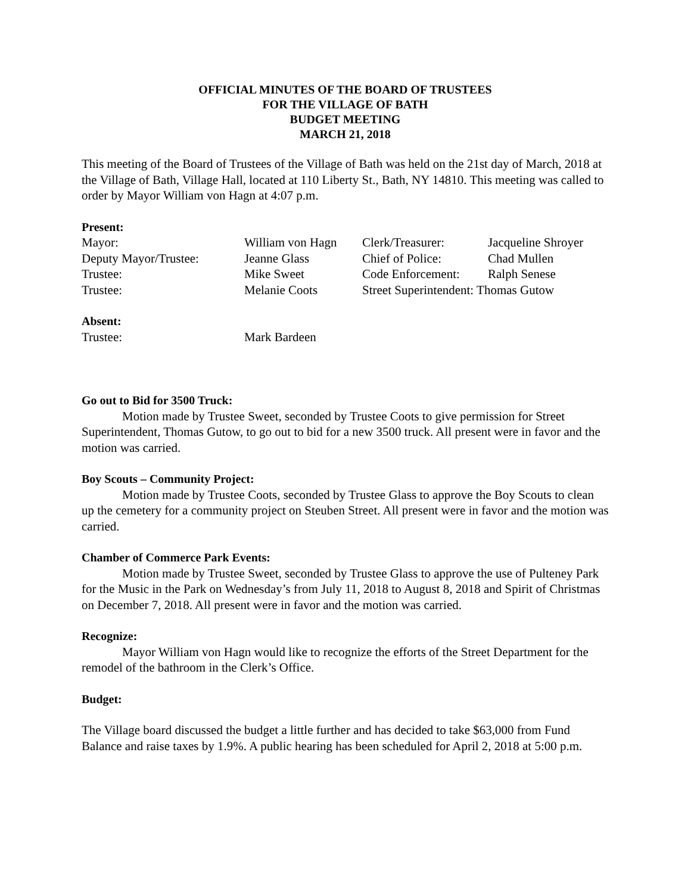OFFICIAL MINUTES OF THE BOARD OF TRUSTEES
FOR THE VILLAGE OF BATH
BUDGET MEETING
MARCH 21, 2018
This meeting of the Board of Trustees of the Village of Bath was held on the 21st day of March, 2018 at the Village of Bath, Village Hall, located at 110 Liberty St., Bath, NY 14810. This meeting was called to order by Mayor William von Hagn at 4:07 p.m.
Present:
| Mayor: | William von Hagn | Clerk/Treasurer: | Jacqueline Shroyer |
| Deputy Mayor/Trustee: | Jeanne Glass | Chief of Police: | Chad Mullen |
| Trustee: | Mike Sweet | Code Enforcement: | Ralph Senese |
| Trustee: | Melanie Coots | Street Superintendent: Thomas Gutow | |
Absent:
| Trustee: | Mark Bardeen |
Go out to Bid for 3500 Truck:
Motion made by Trustee Sweet, seconded by Trustee Coots to give permission for Street Superintendent, Thomas Gutow, to go out to bid for a new 3500 truck. All present were in favor and the motion was carried.
Boy Scouts – Community Project:
Motion made by Trustee Coots, seconded by Trustee Glass to approve the Boy Scouts to clean up the cemetery for a community project on Steuben Street. All present were in favor and the motion was carried.
Chamber of Commerce Park Events:
Motion made by Trustee Sweet, seconded by Trustee Glass to approve the use of Pulteney Park for the Music in the Park on Wednesday’s from July 11, 2018 to August 8, 2018 and Spirit of Christmas on December 7, 2018. All present were in favor and the motion was carried.
Recognize:
Mayor William von Hagn would like to recognize the efforts of the Street Department for the remodel of the bathroom in the Clerk’s Office.
Budget:
The Village board discussed the budget a little further and has decided to take $63,000 from Fund Balance and raise taxes by 1.9%. A public hearing has been scheduled for April 2, 2018 at 5:00 p.m.